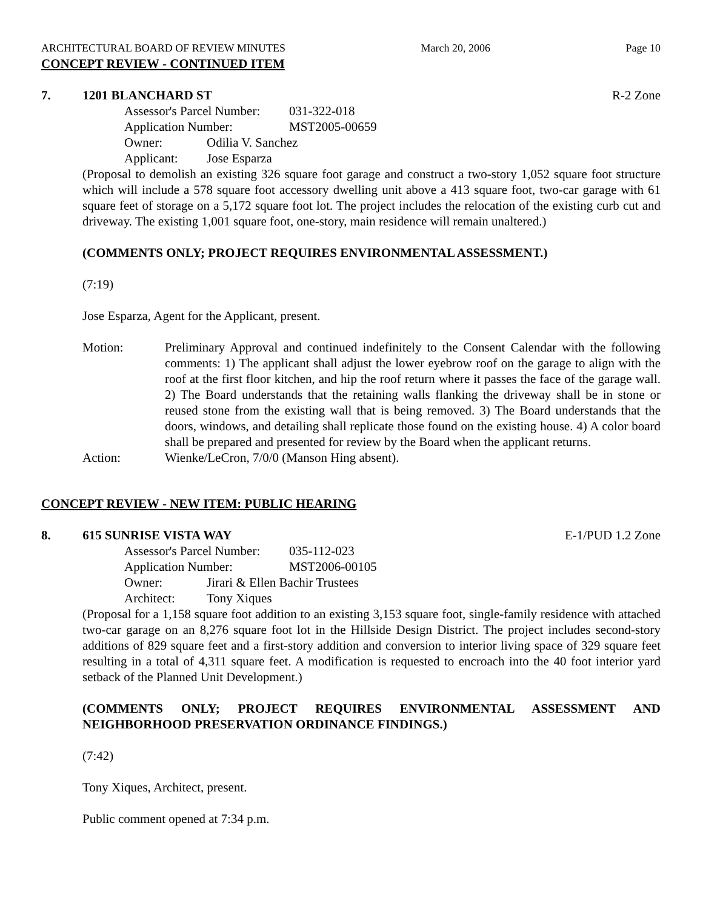ARCHITECTURAL BOARD OF REVIEW MINUTES March 20, 2006 Page 10
CONCEPT REVIEW - CONTINUED ITEM
7. 1201 BLANCHARD ST R-2 Zone
Assessor's Parcel Number: 031-322-018
Application Number: MST2005-00659
Owner: Odilia V. Sanchez
Applicant: Jose Esparza
(Proposal to demolish an existing 326 square foot garage and construct a two-story 1,052 square foot structure which will include a 578 square foot accessory dwelling unit above a 413 square foot, two-car garage with 61 square feet of storage on a 5,172 square foot lot. The project includes the relocation of the existing curb cut and driveway. The existing 1,001 square foot, one-story, main residence will remain unaltered.)
(COMMENTS ONLY; PROJECT REQUIRES ENVIRONMENTAL ASSESSMENT.)
(7:19)
Jose Esparza, Agent for the Applicant, present.
Motion: Preliminary Approval and continued indefinitely to the Consent Calendar with the following comments: 1) The applicant shall adjust the lower eyebrow roof on the garage to align with the roof at the first floor kitchen, and hip the roof return where it passes the face of the garage wall. 2) The Board understands that the retaining walls flanking the driveway shall be in stone or reused stone from the existing wall that is being removed. 3) The Board understands that the doors, windows, and detailing shall replicate those found on the existing house. 4) A color board shall be prepared and presented for review by the Board when the applicant returns.
Action: Wienke/LeCron, 7/0/0 (Manson Hing absent).
CONCEPT REVIEW - NEW ITEM: PUBLIC HEARING
8. 615 SUNRISE VISTA WAY E-1/PUD 1.2 Zone
Assessor's Parcel Number: 035-112-023
Application Number: MST2006-00105
Owner: Jirari & Ellen Bachir Trustees
Architect: Tony Xiques
(Proposal for a 1,158 square foot addition to an existing 3,153 square foot, single-family residence with attached two-car garage on an 8,276 square foot lot in the Hillside Design District. The project includes second-story additions of 829 square feet and a first-story addition and conversion to interior living space of 329 square feet resulting in a total of 4,311 square feet. A modification is requested to encroach into the 40 foot interior yard setback of the Planned Unit Development.)
(COMMENTS ONLY; PROJECT REQUIRES ENVIRONMENTAL ASSESSMENT AND NEIGHBORHOOD PRESERVATION ORDINANCE FINDINGS.)
(7:42)
Tony Xiques, Architect, present.
Public comment opened at 7:34 p.m.